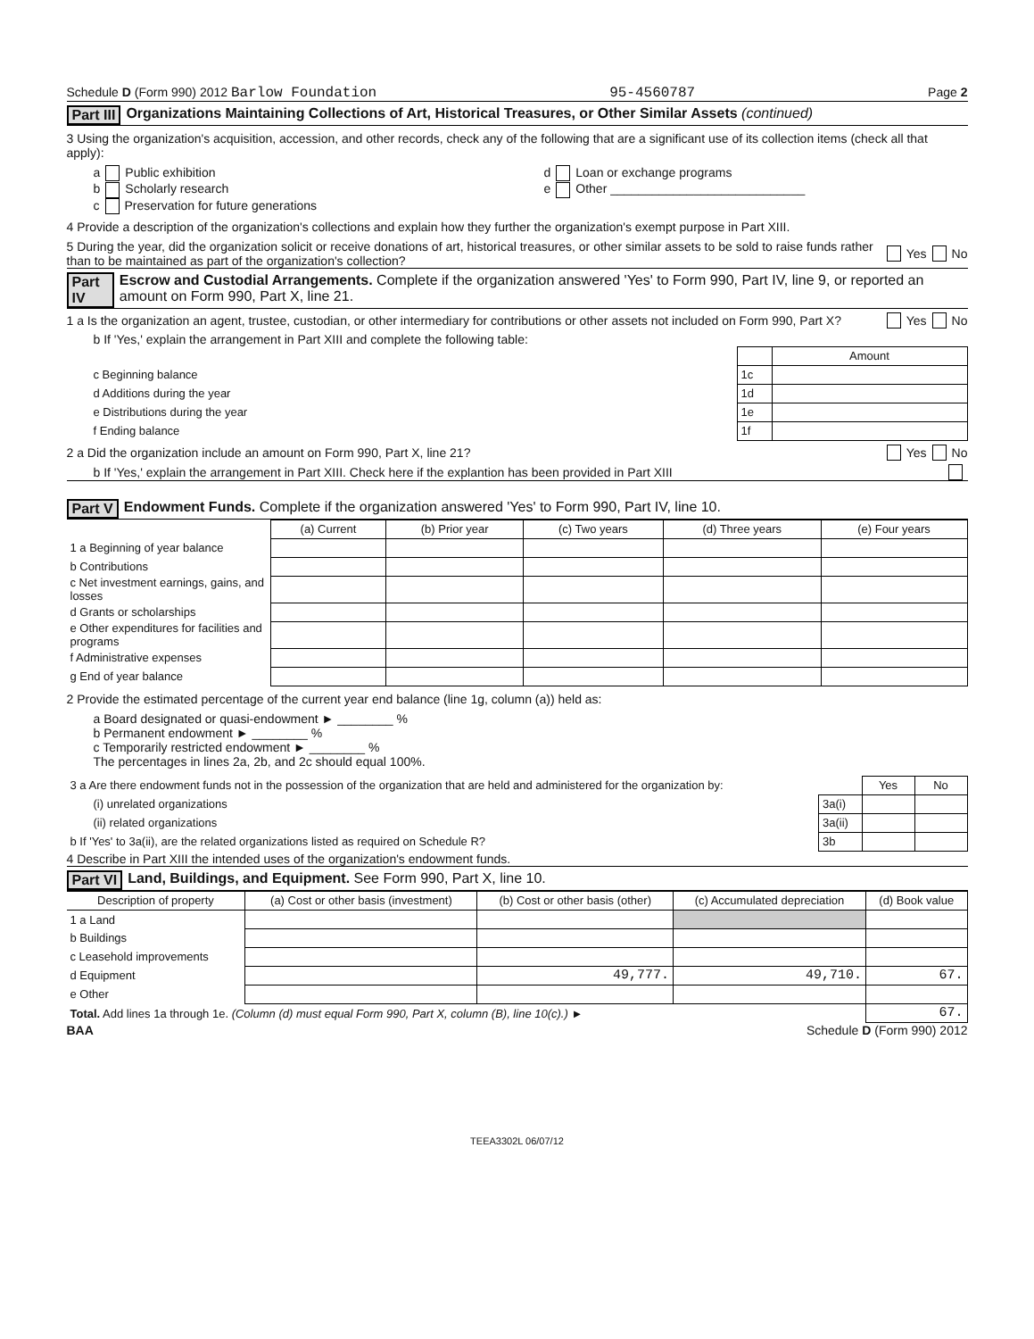Schedule D (Form 990) 2012 Barlow Foundation 95-4560787 Page 2
Part III Organizations Maintaining Collections of Art, Historical Treasures, or Other Similar Assets (continued)
3 Using the organization's acquisition, accession, and other records, check any of the following that are a significant use of its collection items (check all that apply):
a Public exhibition
b Scholarly research
c Preservation for future generations
d Loan or exchange programs
e Other ____________________________
4 Provide a description of the organization's collections and explain how they further the organization's exempt purpose in Part XIII.
5 During the year, did the organization solicit or receive donations of art, historical treasures, or other similar assets to be sold to raise funds rather than to be maintained as part of the organization's collection? Yes No
Part IV Escrow and Custodial Arrangements. Complete if the organization answered 'Yes' to Form 990, Part IV, line 9, or reported an amount on Form 990, Part X, line 21.
1 a Is the organization an agent, trustee, custodian, or other intermediary for contributions or other assets not included on Form 990, Part X? Yes No
b If 'Yes,' explain the arrangement in Part XIII and complete the following table:
| | | Amount |
| c Beginning balance | 1c | |
| d Additions during the year | 1d | |
| e Distributions during the year | 1e | |
| f Ending balance | 1f | |
2 a Did the organization include an amount on Form 990, Part X, line 21? Yes No
b If 'Yes,' explain the arrangement in Part XIII. Check here if the explantion has been provided in Part XIII
Part V Endowment Funds. Complete if the organization answered 'Yes' to Form 990, Part IV, line 10.
| | (a) Current | (b) Prior year | (c) Two years | (d) Three years | (e) Four years |
| 1 a Beginning of year balance | | | | | |
| b Contributions | | | | | |
| c Net investment earnings, gains, and losses | | | | | |
| d Grants or scholarships | | | | | |
| e Other expenditures for facilities and programs | | | | | |
| f Administrative expenses | | | | | |
| g End of year balance | | | | | |
2 Provide the estimated percentage of the current year end balance (line 1g, column (a)) held as:
a Board designated or quasi-endowment ► ________ %
b Permanent endowment ► ________ %
c Temporarily restricted endowment ► ________ %
The percentages in lines 2a, 2b, and 2c should equal 100%.
| 3 a Are there endowment funds not in the possession of the organization that are held and administered for the organization by: | | Yes | No |
| (i) unrelated organizations | 3a(i) | | |
| (ii) related organizations | 3a(ii) | | |
| b If 'Yes' to 3a(ii), are the related organizations listed as required on Schedule R? | 3b | | |
4 Describe in Part XIII the intended uses of the organization's endowment funds.
Part VI Land, Buildings, and Equipment. See Form 990, Part X, line 10.
| Description of property | (a) Cost or other basis (investment) | (b) Cost or other basis (other) | (c) Accumulated depreciation | (d) Book value |
| --- | --- | --- | --- | --- |
| 1 a Land | | | | |
| b Buildings | | | | |
| c Leasehold improvements | | | | |
| d Equipment | | 49,777. | 49,710. | 67. |
| e Other | | | | |
| Total. Add lines 1a through 1e. (Column (d) must equal Form 990, Part X, column (B), line 10(c).) ► | | | | 67. |
BAA Schedule D (Form 990) 2012
TEEA3302L 06/07/12